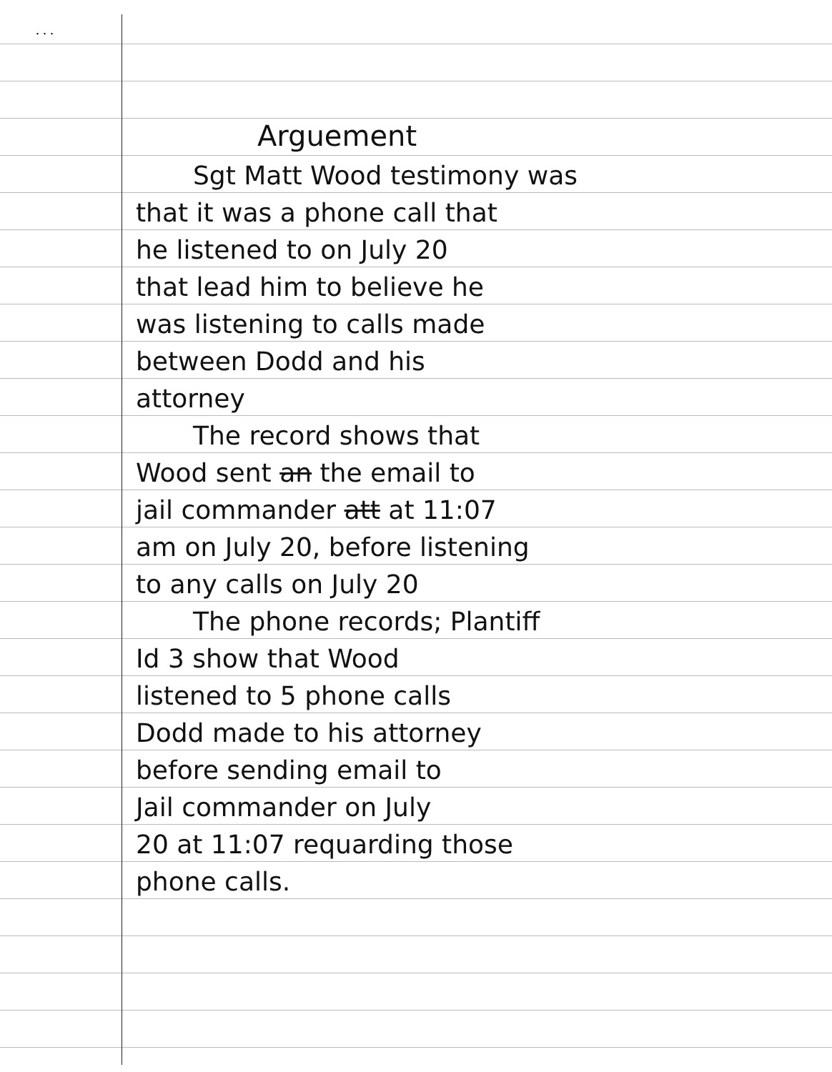. . .
Arguement
Sgt Matt Wood testimony was
that it was a phone call that
he listened to on July 20
that lead him to believe he
was listening to calls made
between Dodd and his
attorney
The record shows that
Wood sent an the email to
jail commander att at 11:07
am on July 20, before listening
to any calls on July 20
The phone records; Plantiff
Id 3 show that Wood
listened to 5 phone calls
Dodd made to his attorney
before sending email to
Jail commander on July
20 at 11:07 requarding those
phone calls.